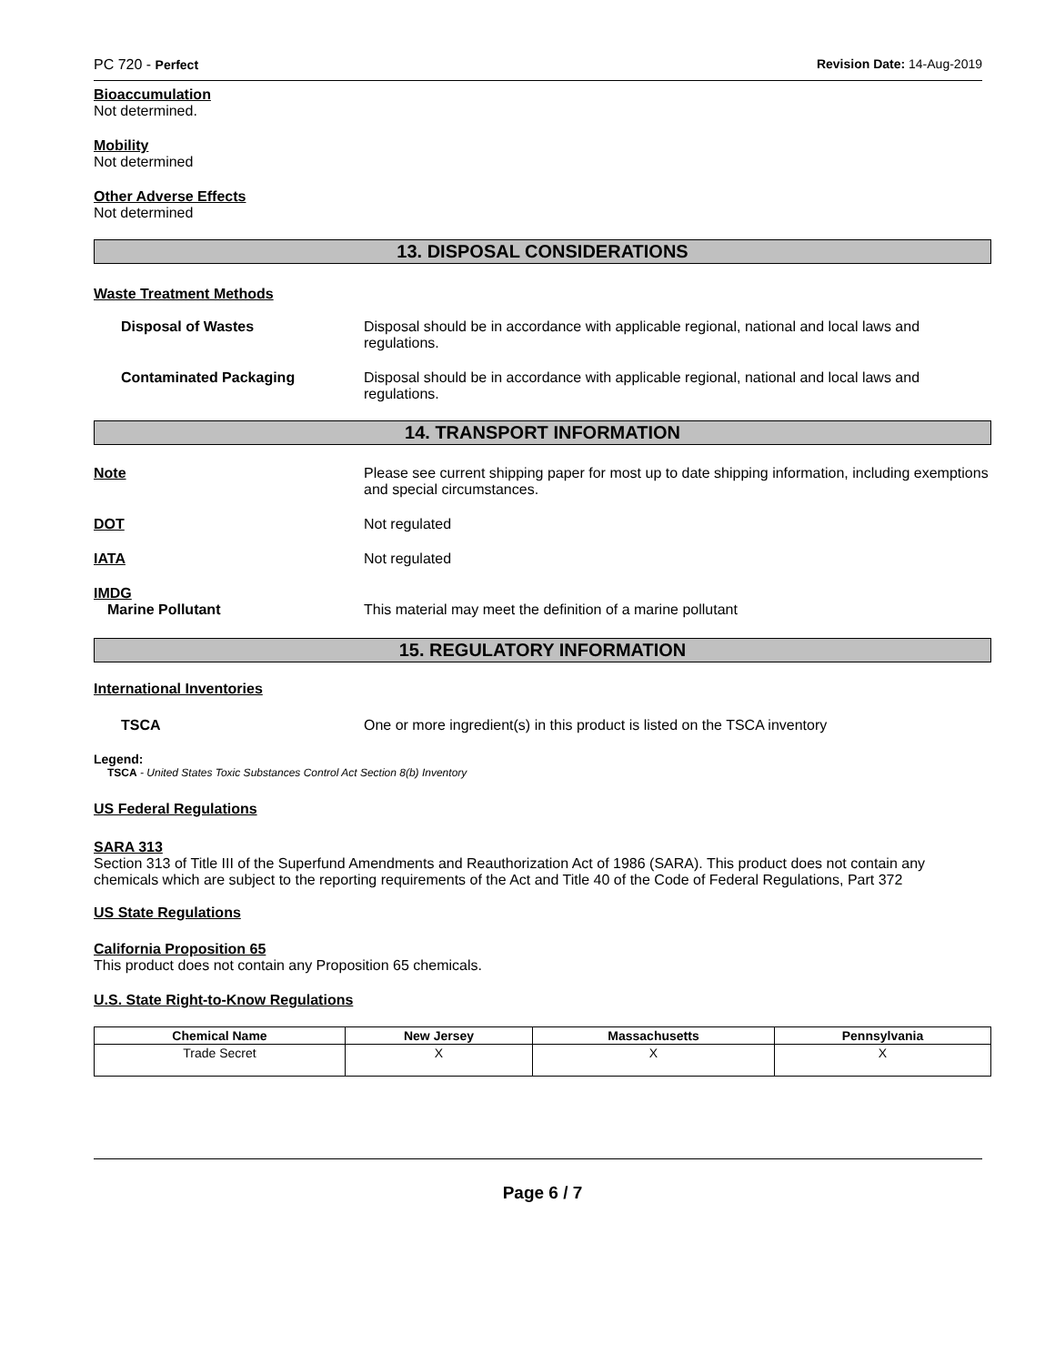PC 720 - Perfect Revision Date: 14-Aug-2019
Bioaccumulation
Not determined.
Mobility
Not determined
Other Adverse Effects
Not determined
13. DISPOSAL CONSIDERATIONS
Waste Treatment Methods
Disposal of Wastes Disposal should be in accordance with applicable regional, national and local laws and regulations.
Contaminated Packaging Disposal should be in accordance with applicable regional, national and local laws and regulations.
14. TRANSPORT INFORMATION
Note Please see current shipping paper for most up to date shipping information, including exemptions and special circumstances.
DOT Not regulated
IATA Not regulated
IMDG
Marine Pollutant This material may meet the definition of a marine pollutant
15. REGULATORY INFORMATION
International Inventories
TSCA One or more ingredient(s) in this product is listed on the TSCA inventory
Legend:
TSCA - United States Toxic Substances Control Act Section 8(b) Inventory
US Federal Regulations
SARA 313
Section 313 of Title III of the Superfund Amendments and Reauthorization Act of 1986 (SARA). This product does not contain any chemicals which are subject to the reporting requirements of the Act and Title 40 of the Code of Federal Regulations, Part 372
US State Regulations
California Proposition 65
This product does not contain any Proposition 65 chemicals.
U.S. State Right-to-Know Regulations
| Chemical Name | New Jersey | Massachusetts | Pennsylvania |
| --- | --- | --- | --- |
| Trade Secret | X | X | X |
Page 6 / 7